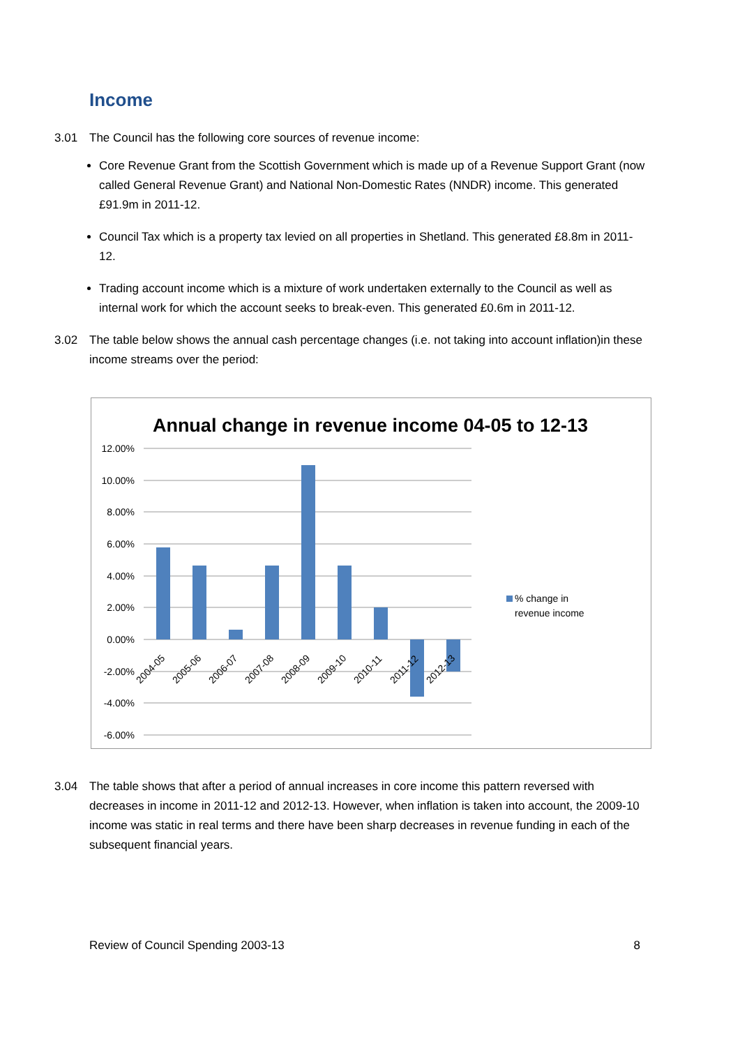Income
3.01 The Council has the following core sources of revenue income:
Core Revenue Grant from the Scottish Government which is made up of a Revenue Support Grant (now called General Revenue Grant) and National Non-Domestic Rates (NNDR) income. This generated £91.9m in 2011-12.
Council Tax which is a property tax levied on all properties in Shetland. This generated £8.8m in 2011-12.
Trading account income which is a mixture of work undertaken externally to the Council as well as internal work for which the account seeks to break-even. This generated £0.6m in 2011-12.
3.02 The table below shows the annual cash percentage changes (i.e. not taking into account inflation)in these income streams over the period:
Annual change in revenue income 04-05 to 12-13
12.00%
10.00%
8.00%
6.00%
4.00%
2.00%
0.00%
-2.00%
-4.00%
-6.00%
2004-05
2005-06
2006-07
2007-08
2008-09
2009-10
2010-11
2011-12
2012-13
% change in
revenue income
3.04 The table shows that after a period of annual increases in core income this pattern reversed with decreases in income in 2011-12 and 2012-13. However, when inflation is taken into account, the 2009-10 income was static in real terms and there have been sharp decreases in revenue funding in each of the subsequent financial years.
Review of Council Spending 2003-13 8